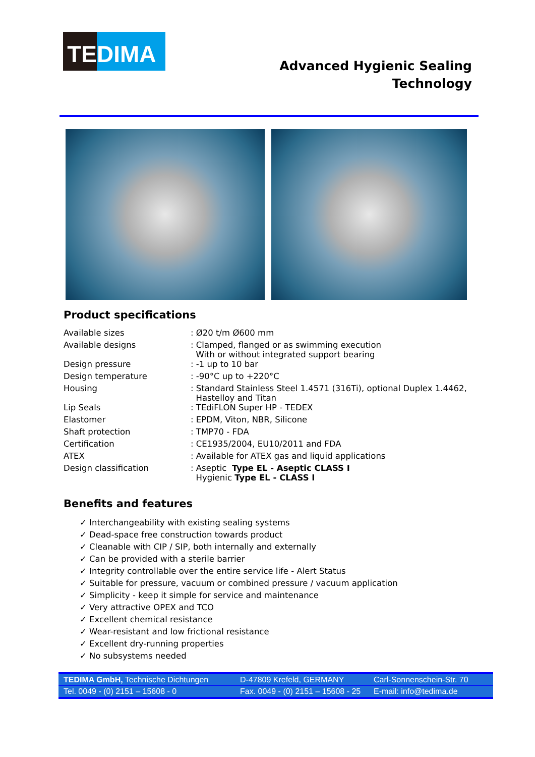TE DIMA
Advanced Hygienic Sealing
Technology
Product specifications
| Available sizes | : Ø20 t/m Ø600 mm |
| Available designs | : Clamped, flanged or as swimming execution With or without integrated support bearing |
| Design pressure | : -1 up to 10 bar |
| Design temperature | : -90°C up to +220°C |
| Housing | : Standard Stainless Steel 1.4571 (316Ti), optional Duplex 1.4462, Hastelloy and Titan |
| Lip Seals | : TEdiFLON Super HP - TEDEX |
| Elastomer | : EPDM, Viton, NBR, Silicone |
| Shaft protection | : TMP70 - FDA |
| Certification | : CE1935/2004, EU10/2011 and FDA |
| ATEX | : Available for ATEX gas and liquid applications |
| Design classification | : Aseptic Type EL - Aseptic CLASS I Hygienic Type EL - CLASS I |
Benefits and features
✓ Interchangeability with existing sealing systems
✓ Dead-space free construction towards product
✓ Cleanable with CIP / SIP, both internally and externally
✓ Can be provided with a sterile barrier
✓ Integrity controllable over the entire service life - Alert Status
✓ Suitable for pressure, vacuum or combined pressure / vacuum application
✓ Simplicity - keep it simple for service and maintenance
✓ Very attractive OPEX and TCO
✓ Excellent chemical resistance
✓ Wear-resistant and low frictional resistance
✓ Excellent dry-running properties
✓ No subsystems needed
TEDIMA GmbH, Technische Dichtungen D-47809 Krefeld, GERMANY Carl-Sonnenschein-Str. 70
Tel. 0049 - (0) 2151 – 15608 - 0 Fax. 0049 - (0) 2151 – 15608 - 25 E-mail: info@tedima.de